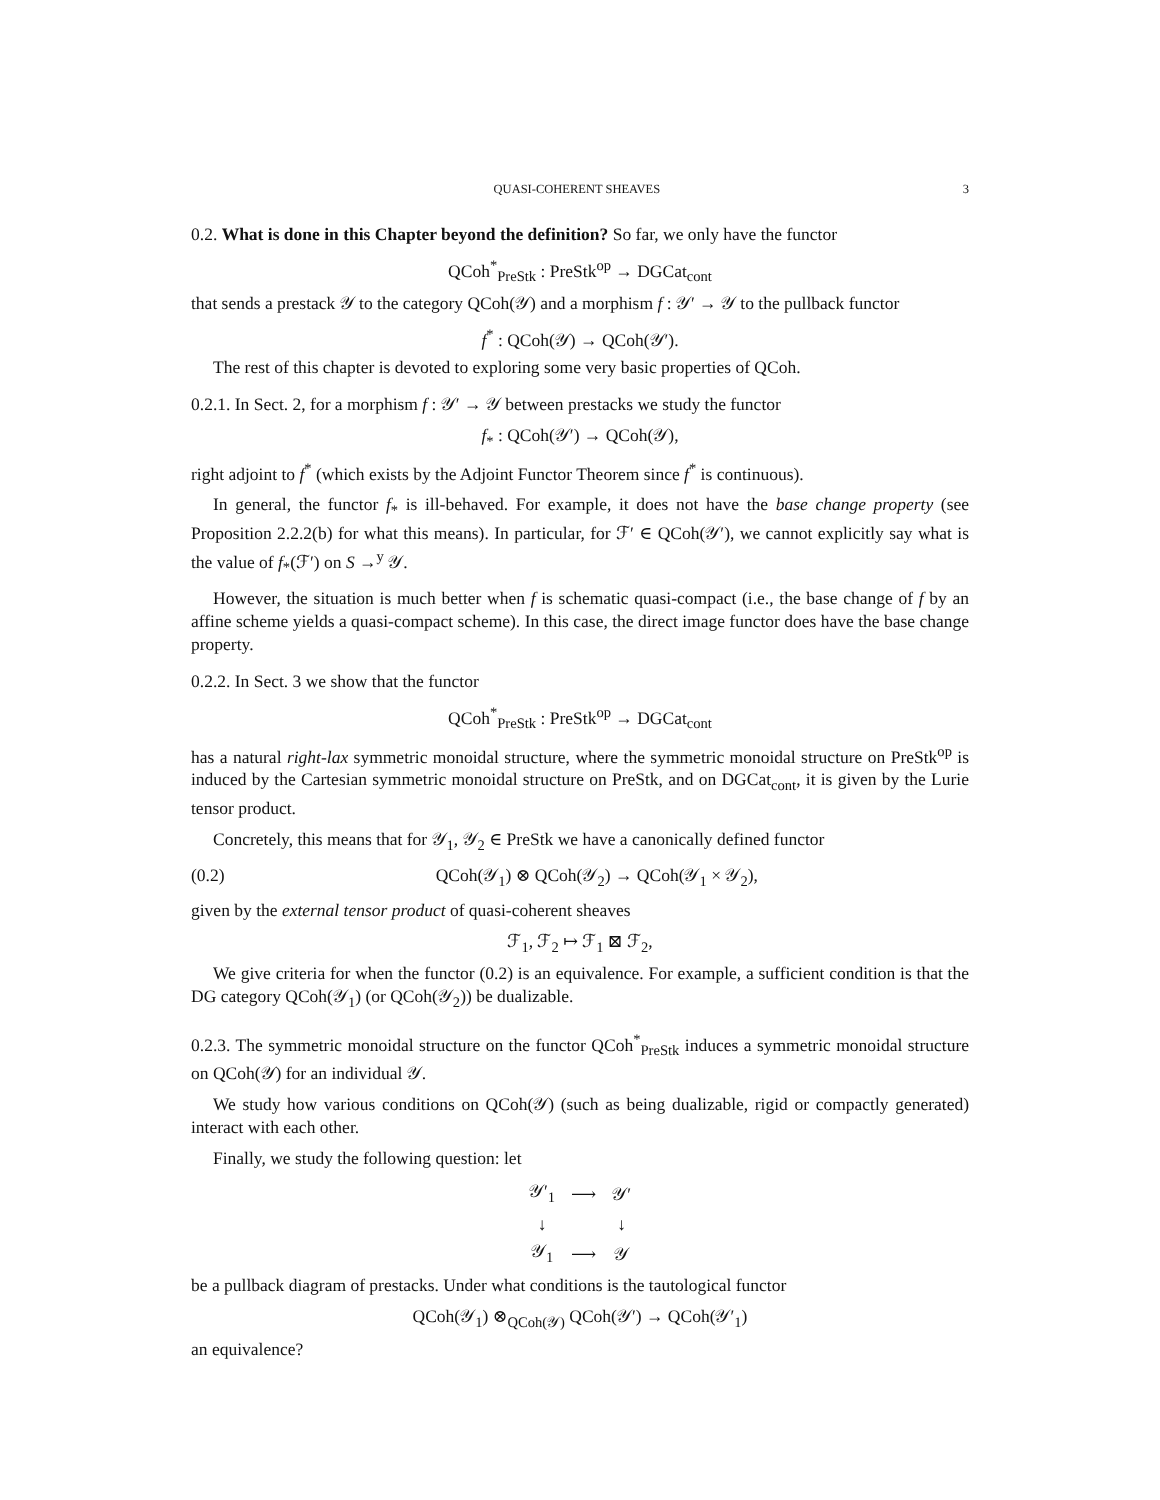QUASI-COHERENT SHEAVES 3
0.2. What is done in this Chapter beyond the definition? So far, we only have the functor
QCoh<sup>*</sup><sub>PreStk</sub> : PreStk<sup>op</sup> → DGCat<sub>cont</sub>
that sends a prestack 𝒴 to the category QCoh(𝒴) and a morphism f : 𝒴′ → 𝒴 to the pullback functor
f<sup>*</sup> : QCoh(𝒴) → QCoh(𝒴′).
The rest of this chapter is devoted to exploring some very basic properties of QCoh.
0.2.1. In Sect. 2, for a morphism f : 𝒴′ → 𝒴 between prestacks we study the functor
f<sub>*</sub> : QCoh(𝒴′) → QCoh(𝒴),
right adjoint to f<sup>*</sup> (which exists by the Adjoint Functor Theorem since f<sup>*</sup> is continuous).
In general, the functor f<sub>*</sub> is ill-behaved. For example, it does not have the base change property (see Proposition 2.2.2(b) for what this means). In particular, for ℱ′ ∈ QCoh(𝒴′), we cannot explicitly say what is the value of f<sub>*</sub>(ℱ′) on S →<sup>y</sup> 𝒴.
However, the situation is much better when f is schematic quasi-compact (i.e., the base change of f by an affine scheme yields a quasi-compact scheme). In this case, the direct image functor does have the base change property.
0.2.2. In Sect. 3 we show that the functor
QCoh<sup>*</sup><sub>PreStk</sub> : PreStk<sup>op</sup> → DGCat<sub>cont</sub>
has a natural right-lax symmetric monoidal structure, where the symmetric monoidal structure on PreStk<sup>op</sup> is induced by the Cartesian symmetric monoidal structure on PreStk, and on DGCat<sub>cont</sub>, it is given by the Lurie tensor product.
Concretely, this means that for 𝒴<sub>1</sub>, 𝒴<sub>2</sub> ∈ PreStk we have a canonically defined functor
(0.2) QCoh(𝒴<sub>1</sub>) ⊗ QCoh(𝒴<sub>2</sub>) → QCoh(𝒴<sub>1</sub> × 𝒴<sub>2</sub>),
given by the external tensor product of quasi-coherent sheaves
ℱ<sub>1</sub>, ℱ<sub>2</sub> ↦ ℱ<sub>1</sub> ⊠ ℱ<sub>2</sub>,
We give criteria for when the functor (0.2) is an equivalence. For example, a sufficient condition is that the DG category QCoh(𝒴<sub>1</sub>) (or QCoh(𝒴<sub>2</sub>)) be dualizable.
0.2.3. The symmetric monoidal structure on the functor QCoh<sup>*</sup><sub>PreStk</sub> induces a symmetric monoidal structure on QCoh(𝒴) for an individual 𝒴.
We study how various conditions on QCoh(𝒴) (such as being dualizable, rigid or compactly generated) interact with each other.
Finally, we study the following question: let
| 𝒴′<sub>1</sub> | ⟶ | 𝒴′ |
| ↓ | | ↓ |
| 𝒴<sub>1</sub> | ⟶ | 𝒴 |
be a pullback diagram of prestacks. Under what conditions is the tautological functor
QCoh(𝒴<sub>1</sub>) ⊗<sub>QCoh(𝒴)</sub> QCoh(𝒴′) → QCoh(𝒴′<sub>1</sub>)
an equivalence?